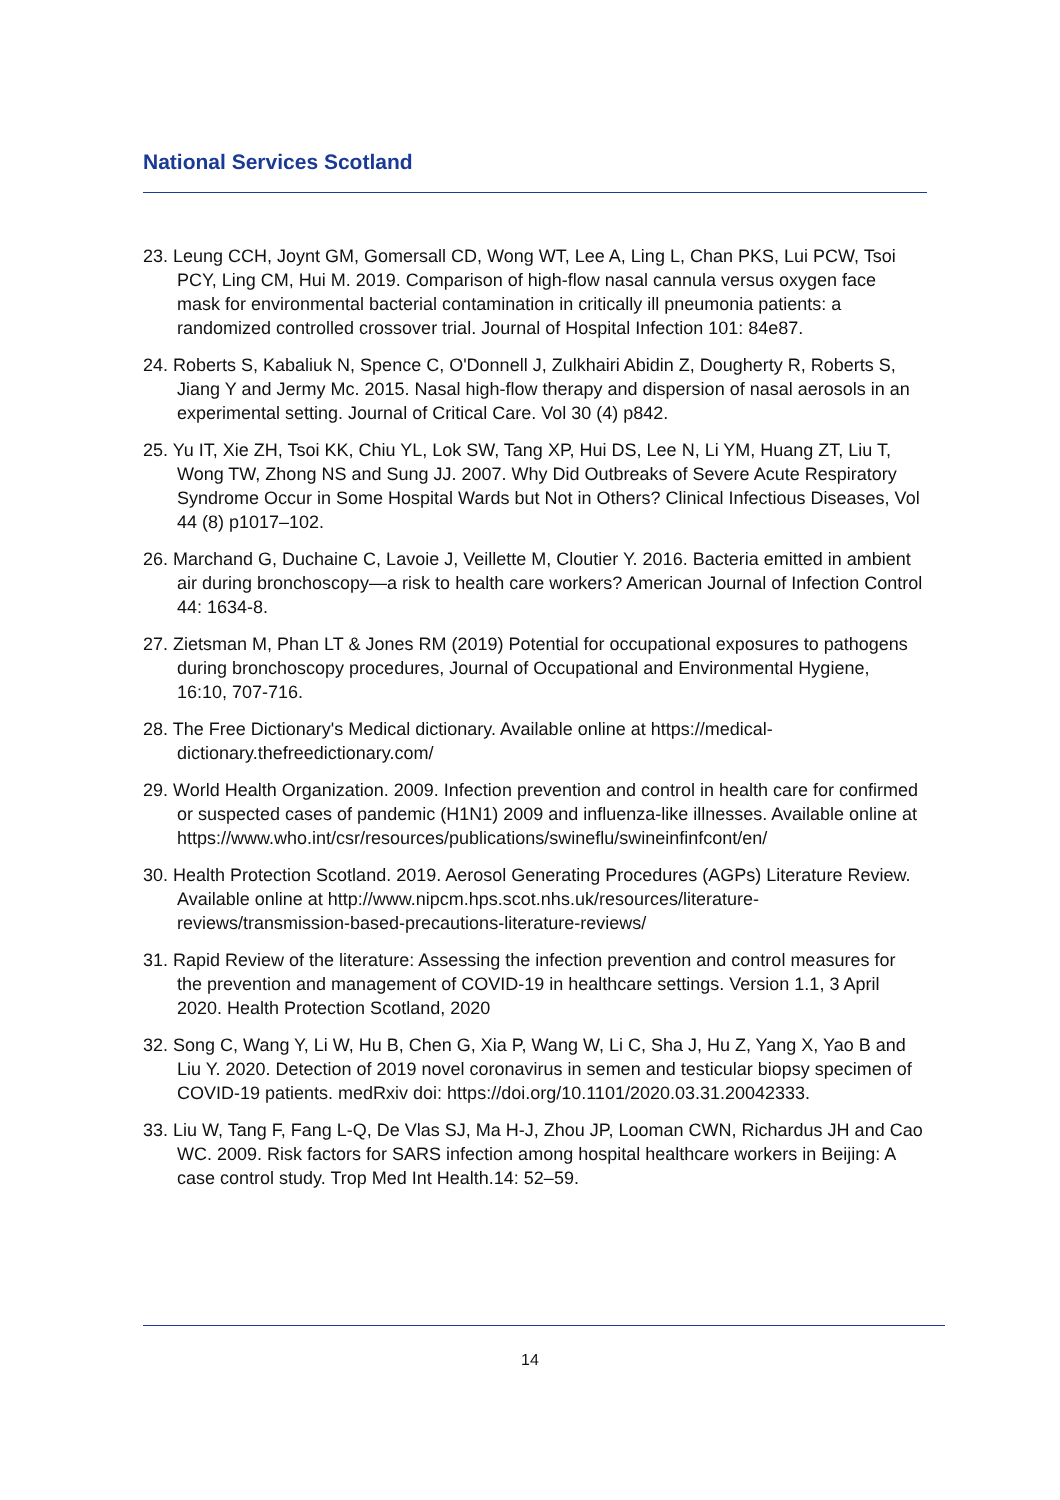National Services Scotland
23. Leung CCH, Joynt GM, Gomersall CD, Wong WT, Lee A, Ling L, Chan PKS, Lui PCW, Tsoi PCY, Ling CM, Hui M. 2019. Comparison of high-flow nasal cannula versus oxygen face mask for environmental bacterial contamination in critically ill pneumonia patients: a randomized controlled crossover trial. Journal of Hospital Infection 101: 84e87.
24. Roberts S, Kabaliuk N, Spence C, O'Donnell J, Zulkhairi Abidin Z, Dougherty R, Roberts S, Jiang Y and Jermy Mc. 2015. Nasal high-flow therapy and dispersion of nasal aerosols in an experimental setting. Journal of Critical Care. Vol 30 (4) p842.
25. Yu IT, Xie ZH, Tsoi KK, Chiu YL, Lok SW, Tang XP, Hui DS, Lee N, Li YM, Huang ZT, Liu T, Wong TW, Zhong NS and Sung JJ. 2007. Why Did Outbreaks of Severe Acute Respiratory Syndrome Occur in Some Hospital Wards but Not in Others? Clinical Infectious Diseases, Vol 44 (8) p1017–102.
26. Marchand G, Duchaine C, Lavoie J, Veillette M, Cloutier Y. 2016. Bacteria emitted in ambient air during bronchoscopy—a risk to health care workers? American Journal of Infection Control 44: 1634-8.
27. Zietsman M, Phan LT & Jones RM (2019) Potential for occupational exposures to pathogens during bronchoscopy procedures, Journal of Occupational and Environmental Hygiene, 16:10, 707-716.
28. The Free Dictionary's Medical dictionary. Available online at https://medical-dictionary.thefreedictionary.com/
29. World Health Organization. 2009. Infection prevention and control in health care for confirmed or suspected cases of pandemic (H1N1) 2009 and influenza-like illnesses. Available online at
https://www.who.int/csr/resources/publications/swineflu/swineinfinfcont/en/
30. Health Protection Scotland. 2019. Aerosol Generating Procedures (AGPs) Literature Review. Available online at http://www.nipcm.hps.scot.nhs.uk/resources/literature-reviews/transmission-based-precautions-literature-reviews/
31. Rapid Review of the literature: Assessing the infection prevention and control measures for the prevention and management of COVID-19 in healthcare settings. Version 1.1, 3 April 2020. Health Protection Scotland, 2020
32. Song C, Wang Y, Li W, Hu B, Chen G, Xia P, Wang W, Li C, Sha J, Hu Z, Yang X, Yao B and Liu Y. 2020. Detection of 2019 novel coronavirus in semen and testicular biopsy specimen of COVID-19 patients. medRxiv doi: https://doi.org/10.1101/2020.03.31.20042333.
33. Liu W, Tang F, Fang L-Q, De Vlas SJ, Ma H-J, Zhou JP, Looman CWN, Richardus JH and Cao WC. 2009. Risk factors for SARS infection among hospital healthcare workers in Beijing: A case control study. Trop Med Int Health.14: 52–59.
14